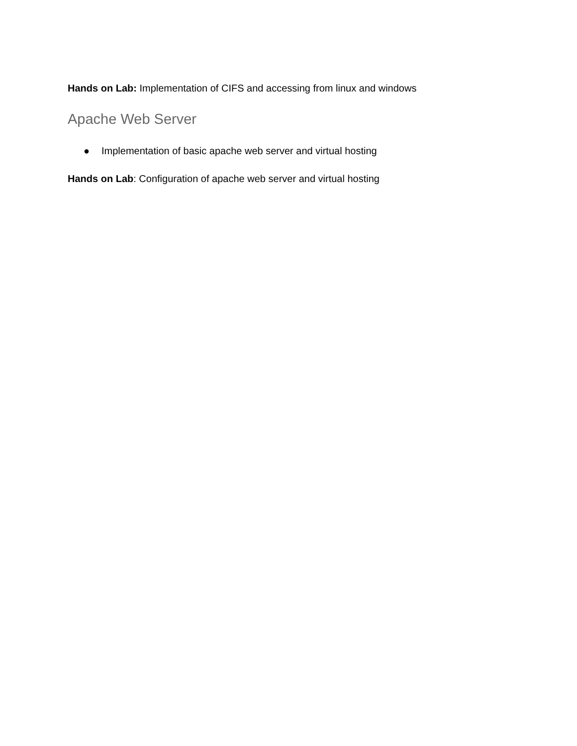Hands on Lab: Implementation of CIFS and accessing from linux and windows
Apache Web Server
● Implementation of basic apache web server and virtual hosting
Hands on Lab: Configuration of apache web server and virtual hosting